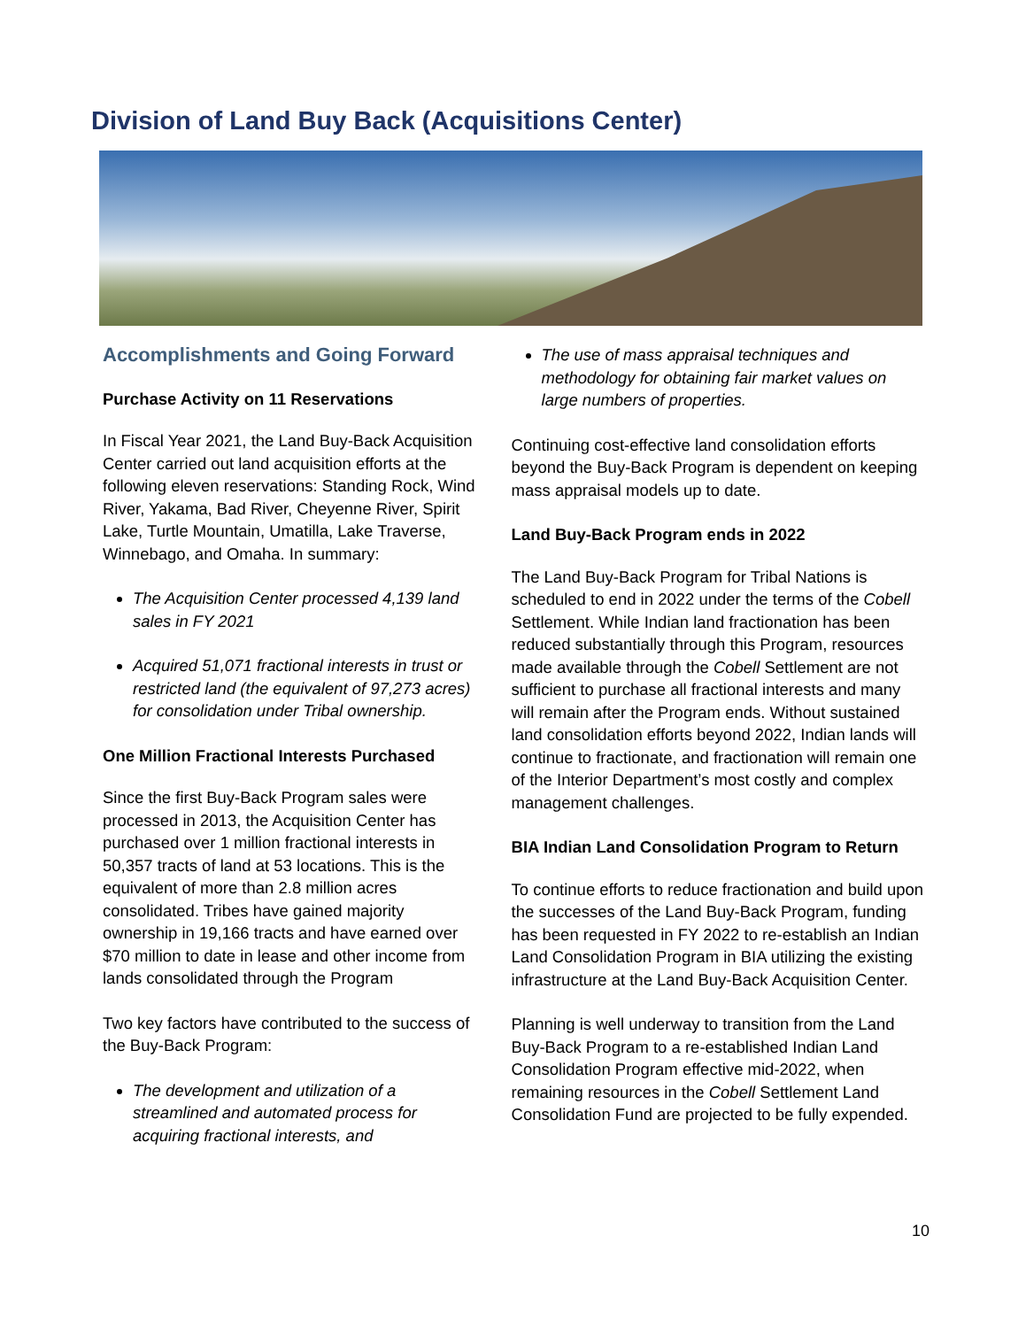Division of Land Buy Back (Acquisitions Center)
Accomplishments and Going Forward
Purchase Activity on 11 Reservations
In Fiscal Year 2021, the Land Buy-Back Acquisition Center carried out land acquisition efforts at the following eleven reservations: Standing Rock, Wind River, Yakama, Bad River, Cheyenne River, Spirit Lake, Turtle Mountain, Umatilla, Lake Traverse, Winnebago, and Omaha. In summary:
The Acquisition Center processed 4,139 land sales in FY 2021
Acquired 51,071 fractional interests in trust or restricted land (the equivalent of 97,273 acres) for consolidation under Tribal ownership.
One Million Fractional Interests Purchased
Since the first Buy-Back Program sales were processed in 2013, the Acquisition Center has purchased over 1 million fractional interests in 50,357 tracts of land at 53 locations. This is the equivalent of more than 2.8 million acres consolidated. Tribes have gained majority ownership in 19,166 tracts and have earned over $70 million to date in lease and other income from lands consolidated through the Program
Two key factors have contributed to the success of the Buy-Back Program:
The development and utilization of a streamlined and automated process for acquiring fractional interests, and
The use of mass appraisal techniques and methodology for obtaining fair market values on large numbers of properties.
Continuing cost-effective land consolidation efforts beyond the Buy-Back Program is dependent on keeping mass appraisal models up to date.
Land Buy-Back Program ends in 2022
The Land Buy-Back Program for Tribal Nations is scheduled to end in 2022 under the terms of the Cobell Settlement. While Indian land fractionation has been reduced substantially through this Program, resources made available through the Cobell Settlement are not sufficient to purchase all fractional interests and many will remain after the Program ends. Without sustained land consolidation efforts beyond 2022, Indian lands will continue to fractionate, and fractionation will remain one of the Interior Department’s most costly and complex management challenges.
BIA Indian Land Consolidation Program to Return
To continue efforts to reduce fractionation and build upon the successes of the Land Buy-Back Program, funding has been requested in FY 2022 to re-establish an Indian Land Consolidation Program in BIA utilizing the existing infrastructure at the Land Buy-Back Acquisition Center.
Planning is well underway to transition from the Land Buy-Back Program to a re-established Indian Land Consolidation Program effective mid-2022, when remaining resources in the Cobell Settlement Land Consolidation Fund are projected to be fully expended.
10